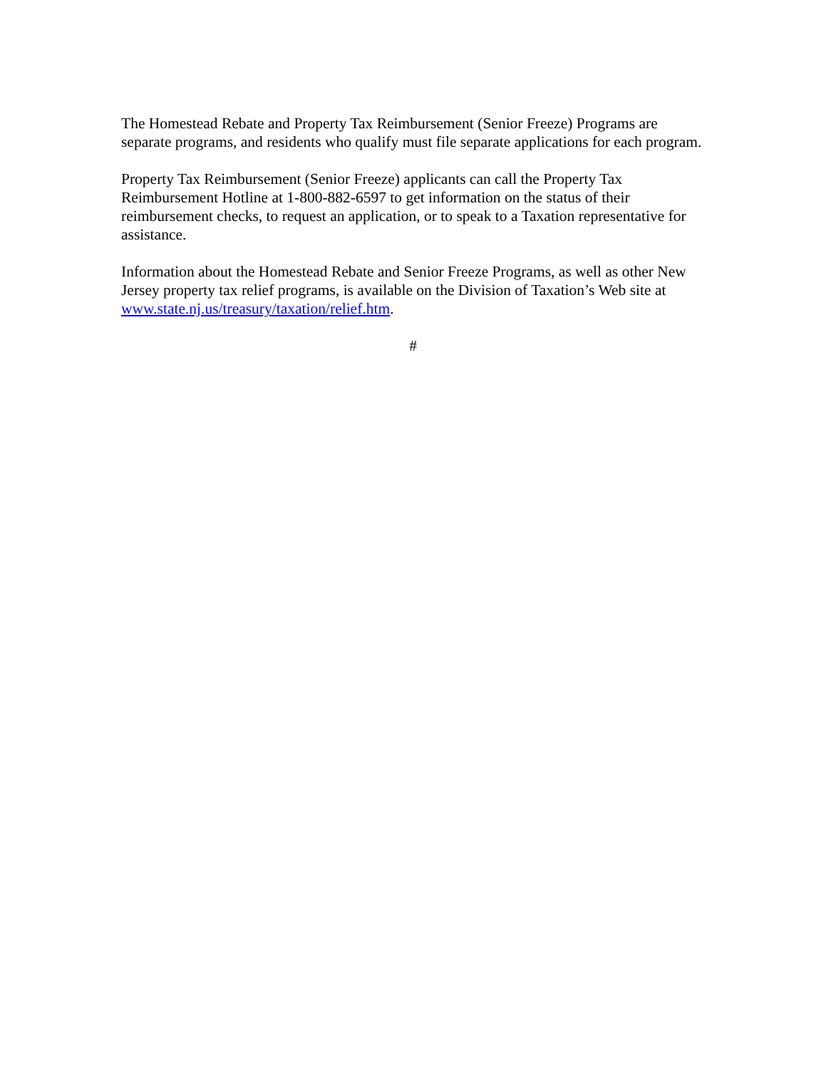The Homestead Rebate and Property Tax Reimbursement (Senior Freeze) Programs are separate programs, and residents who qualify must file separate applications for each program.
Property Tax Reimbursement (Senior Freeze) applicants can call the Property Tax Reimbursement Hotline at 1-800-882-6597 to get information on the status of their reimbursement checks, to request an application, or to speak to a Taxation representative for assistance.
Information about the Homestead Rebate and Senior Freeze Programs, as well as other New Jersey property tax relief programs, is available on the Division of Taxation’s Web site at www.state.nj.us/treasury/taxation/relief.htm.
#